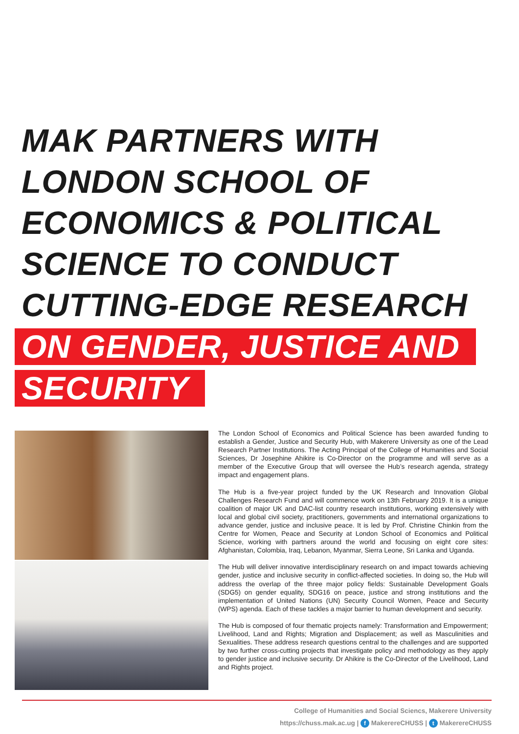MAK PARTNERS WITH
LONDON SCHOOL OF
ECONOMICS & POLITICAL
SCIENCE TO CONDUCT
CUTTING-EDGE RESEARCH
ON GENDER, JUSTICE AND
SECURITY
The London School of Economics and Political Science has been awarded funding to establish a Gender, Justice and Security Hub, with Makerere University as one of the Lead Research Partner Institutions. The Acting Principal of the College of Humanities and Social Sciences, Dr Josephine Ahikire is Co-Director on the programme and will serve as a member of the Executive Group that will oversee the Hub’s research agenda, strategy impact and engagement plans.
The Hub is a five-year project funded by the UK Research and Innovation Global Challenges Research Fund and will commence work on 13th February 2019. It is a unique coalition of major UK and DAC-list country research institutions, working extensively with local and global civil society, practitioners, governments and international organizations to advance gender, justice and inclusive peace. It is led by Prof. Christine Chinkin from the Centre for Women, Peace and Security at London School of Economics and Political Science, working with partners around the world and focusing on eight core sites: Afghanistan, Colombia, Iraq, Lebanon, Myanmar, Sierra Leone, Sri Lanka and Uganda.
The Hub will deliver innovative interdisciplinary research on and impact towards achieving gender, justice and inclusive security in conflict-affected societies. In doing so, the Hub will address the overlap of the three major policy fields: Sustainable Development Goals (SDG5) on gender equality, SDG16 on peace, justice and strong institutions and the implementation of United Nations (UN) Security Council Women, Peace and Security (WPS) agenda. Each of these tackles a major barrier to human development and security.
The Hub is composed of four thematic projects namely: Transformation and Empowerment; Livelihood, Land and Rights; Migration and Displacement; as well as Masculinities and Sexualities. These address research questions central to the challenges and are supported by two further cross-cutting projects that investigate policy and methodology as they apply to gender justice and inclusive security. Dr Ahikire is the Co-Director of the Livelihood, Land and Rights project.
College of Humanities and Social Sciencs, Makerere University
https://chuss.mak.ac.ug | f MakerereCHUSS | t MakerereCHUSS